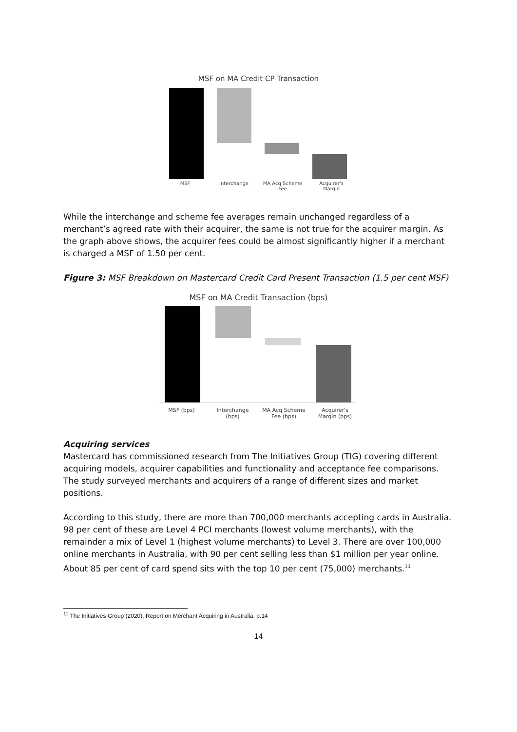MSF on MA Credit CP Transaction
MSF Interchange MA Acq Scheme
Fee
Acquirer's
Margin
While the interchange and scheme fee averages remain unchanged regardless of a merchant’s agreed rate with their acquirer, the same is not true for the acquirer margin. As the graph above shows, the acquirer fees could be almost significantly higher if a merchant is charged a MSF of 1.50 per cent.
Figure 3: MSF Breakdown on Mastercard Credit Card Present Transaction (1.5 per cent MSF)
MSF on MA Credit Transaction (bps)
MSF (bps) Interchange
(bps)
MA Acq Scheme
Fee (bps)
Acquirer's
Margin (bps)
Acquiring services
Mastercard has commissioned research from The Initiatives Group (TIG) covering different acquiring models, acquirer capabilities and functionality and acceptance fee comparisons. The study surveyed merchants and acquirers of a range of different sizes and market positions.
According to this study, there are more than 700,000 merchants accepting cards in Australia. 98 per cent of these are Level 4 PCI merchants (lowest volume merchants), with the remainder a mix of Level 1 (highest volume merchants) to Level 3. There are over 100,000 online merchants in Australia, with 90 per cent selling less than $1 million per year online. About 85 per cent of card spend sits with the top 10 per cent (75,000) merchants.<sup>11</sup>
<sup>11</sup> The Initiatives Group (2020), Report on Merchant Acquiring in Australia, p.14
14